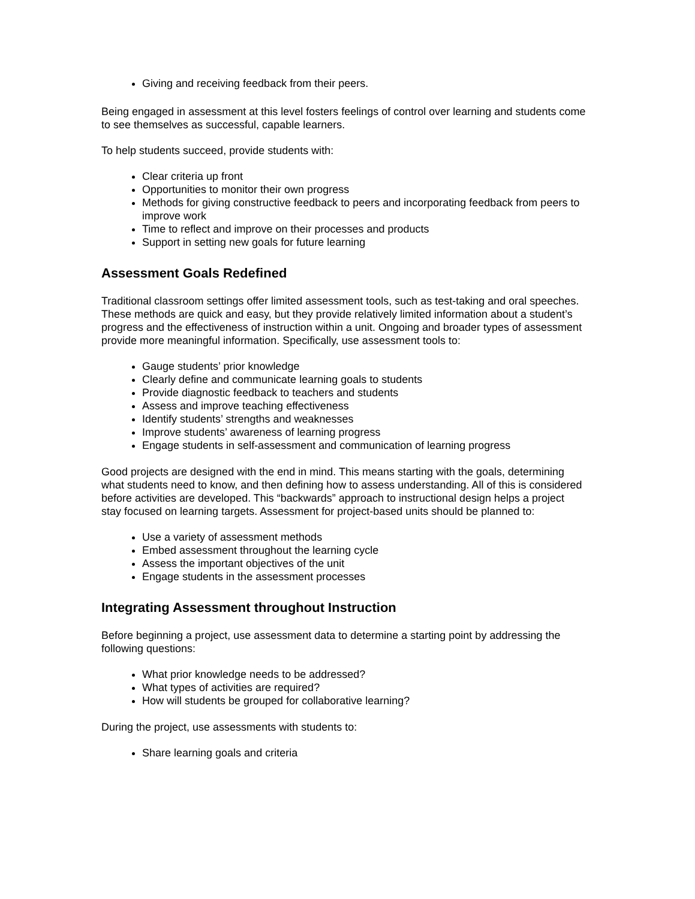Giving and receiving feedback from their peers.
Being engaged in assessment at this level fosters feelings of control over learning and students come to see themselves as successful, capable learners.
To help students succeed, provide students with:
Clear criteria up front
Opportunities to monitor their own progress
Methods for giving constructive feedback to peers and incorporating feedback from peers to improve work
Time to reflect and improve on their processes and products
Support in setting new goals for future learning
Assessment Goals Redefined
Traditional classroom settings offer limited assessment tools, such as test-taking and oral speeches. These methods are quick and easy, but they provide relatively limited information about a student’s progress and the effectiveness of instruction within a unit. Ongoing and broader types of assessment provide more meaningful information. Specifically, use assessment tools to:
Gauge students’ prior knowledge
Clearly define and communicate learning goals to students
Provide diagnostic feedback to teachers and students
Assess and improve teaching effectiveness
Identify students’ strengths and weaknesses
Improve students’ awareness of learning progress
Engage students in self-assessment and communication of learning progress
Good projects are designed with the end in mind. This means starting with the goals, determining what students need to know, and then defining how to assess understanding. All of this is considered before activities are developed. This “backwards” approach to instructional design helps a project stay focused on learning targets. Assessment for project-based units should be planned to:
Use a variety of assessment methods
Embed assessment throughout the learning cycle
Assess the important objectives of the unit
Engage students in the assessment processes
Integrating Assessment throughout Instruction
Before beginning a project, use assessment data to determine a starting point by addressing the following questions:
What prior knowledge needs to be addressed?
What types of activities are required?
How will students be grouped for collaborative learning?
During the project, use assessments with students to:
Share learning goals and criteria